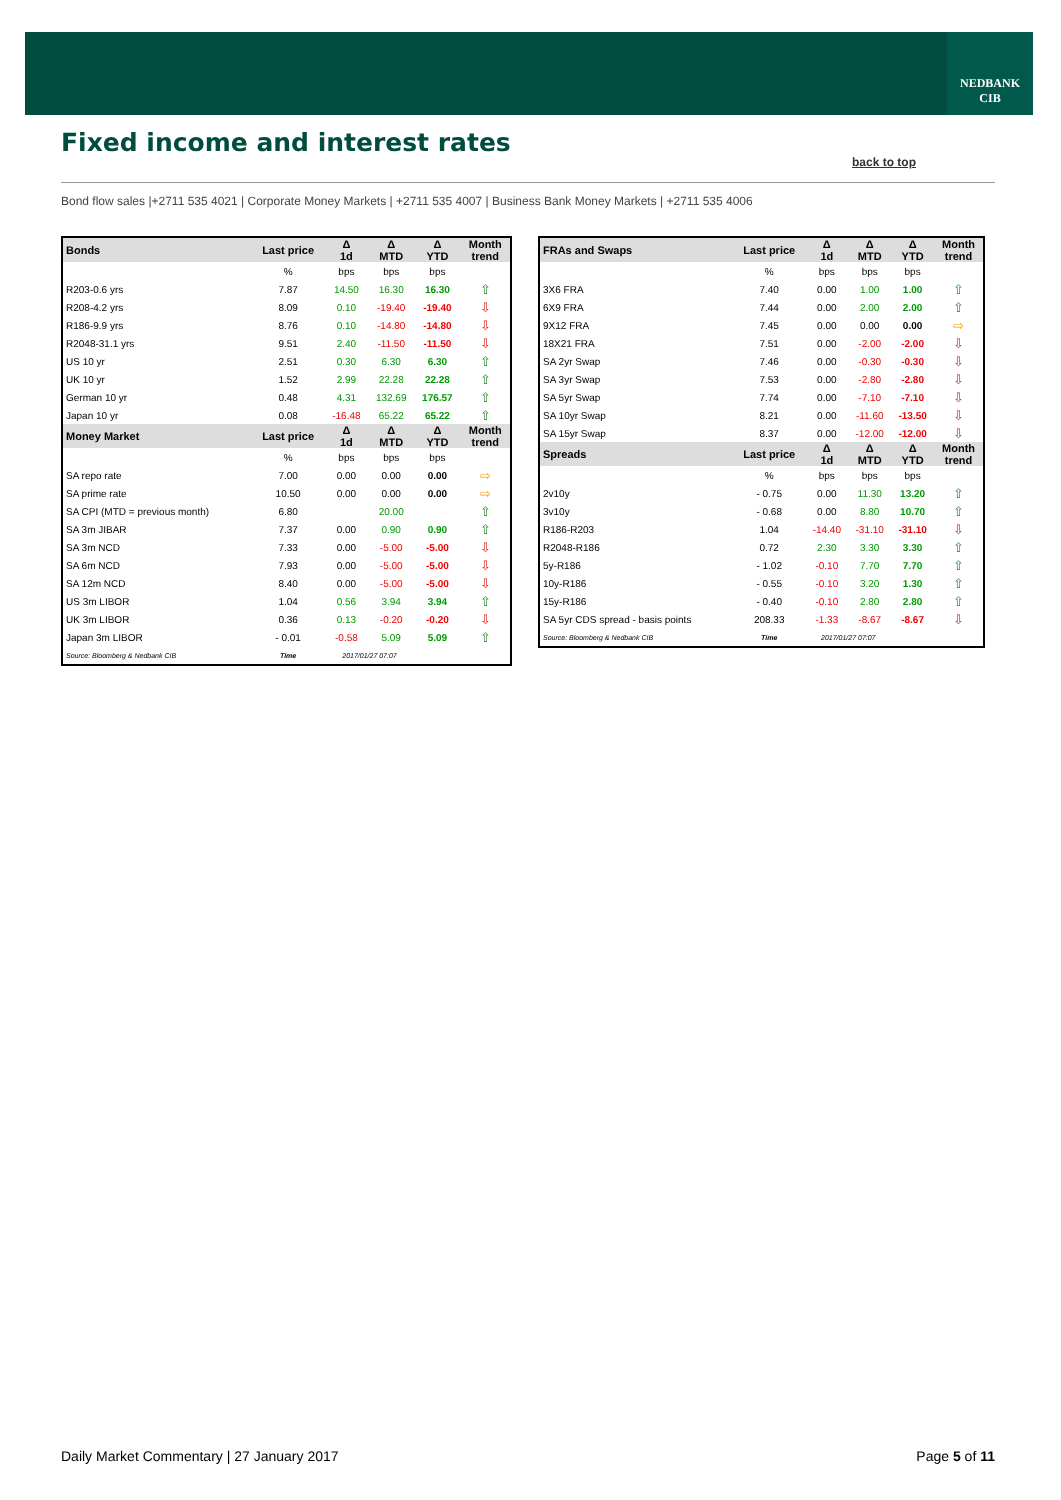NEDBANK
CIB
Fixed income and interest rates
back to top
Bond flow sales |+2711 535 4021 | Corporate Money Markets | +2711 535 4007 | Business Bank Money Markets | +2711 535 4006
| Bonds | Last price | Δ 1d | Δ MTD | Δ YTD | Month trend |
| --- | --- | --- | --- | --- | --- |
| | % | bps | bps | bps | |
| R203-0.6 yrs | 7.87 | 14.50 | 16.30 | 16.30 | ⇧ |
| R208-4.2 yrs | 8.09 | 0.10 | -19.40 | -19.40 | ⇩ |
| R186-9.9 yrs | 8.76 | 0.10 | -14.80 | -14.80 | ⇩ |
| R2048-31.1 yrs | 9.51 | 2.40 | -11.50 | -11.50 | ⇩ |
| US 10 yr | 2.51 | 0.30 | 6.30 | 6.30 | ⇧ |
| UK 10 yr | 1.52 | 2.99 | 22.28 | 22.28 | ⇧ |
| German 10 yr | 0.48 | 4.31 | 132.69 | 176.57 | ⇧ |
| Japan 10 yr | 0.08 | -16.48 | 65.22 | 65.22 | ⇧ |
| Money Market | Last price | Δ 1d | Δ MTD | Δ YTD | Month trend |
| | % | bps | bps | bps | |
| SA repo rate | 7.00 | 0.00 | 0.00 | 0.00 | ⇨ |
| SA prime rate | 10.50 | 0.00 | 0.00 | 0.00 | ⇨ |
| SA CPI (MTD = previous month) | 6.80 | | 20.00 | | ⇧ |
| SA 3m JIBAR | 7.37 | 0.00 | 0.90 | 0.90 | ⇧ |
| SA 3m NCD | 7.33 | 0.00 | -5.00 | -5.00 | ⇩ |
| SA 6m NCD | 7.93 | 0.00 | -5.00 | -5.00 | ⇩ |
| SA 12m NCD | 8.40 | 0.00 | -5.00 | -5.00 | ⇩ |
| US 3m LIBOR | 1.04 | 0.56 | 3.94 | 3.94 | ⇧ |
| UK 3m LIBOR | 0.36 | 0.13 | -0.20 | -0.20 | ⇩ |
| Japan 3m LIBOR | - 0.01 | -0.58 | 5.09 | 5.09 | ⇧ |
| Source: Bloomberg & Nedbank CIB | Time | 2017/01/27 07:07 | | | |
| FRAs and Swaps | Last price | Δ 1d | Δ MTD | Δ YTD | Month trend |
| --- | --- | --- | --- | --- | --- |
| | % | bps | bps | bps | |
| 3X6 FRA | 7.40 | 0.00 | 1.00 | 1.00 | ⇧ |
| 6X9 FRA | 7.44 | 0.00 | 2.00 | 2.00 | ⇧ |
| 9X12 FRA | 7.45 | 0.00 | 0.00 | 0.00 | ⇨ |
| 18X21 FRA | 7.51 | 0.00 | -2.00 | -2.00 | ⇩ |
| SA 2yr Swap | 7.46 | 0.00 | -0.30 | -0.30 | ⇩ |
| SA 3yr Swap | 7.53 | 0.00 | -2.80 | -2.80 | ⇩ |
| SA 5yr Swap | 7.74 | 0.00 | -7.10 | -7.10 | ⇩ |
| SA 10yr Swap | 8.21 | 0.00 | -11.60 | -13.50 | ⇩ |
| SA 15yr Swap | 8.37 | 0.00 | -12.00 | -12.00 | ⇩ |
| Spreads | Last price | Δ 1d | Δ MTD | Δ YTD | Month trend |
| | % | bps | bps | bps | |
| 2v10y | - 0.75 | 0.00 | 11.30 | 13.20 | ⇧ |
| 3v10y | - 0.68 | 0.00 | 8.80 | 10.70 | ⇧ |
| R186-R203 | 1.04 | -14.40 | -31.10 | -31.10 | ⇩ |
| R2048-R186 | 0.72 | 2.30 | 3.30 | 3.30 | ⇧ |
| 5y-R186 | - 1.02 | -0.10 | 7.70 | 7.70 | ⇧ |
| 10y-R186 | - 0.55 | -0.10 | 3.20 | 1.30 | ⇧ |
| 15y-R186 | - 0.40 | -0.10 | 2.80 | 2.80 | ⇧ |
| SA 5yr CDS spread - basis points | 208.33 | -1.33 | -8.67 | -8.67 | ⇩ |
| Source: Bloomberg & Nedbank CIB | Time | 2017/01/27 07:07 | | | |
Daily Market Commentary | 27 January 2017
Page 5 of 11